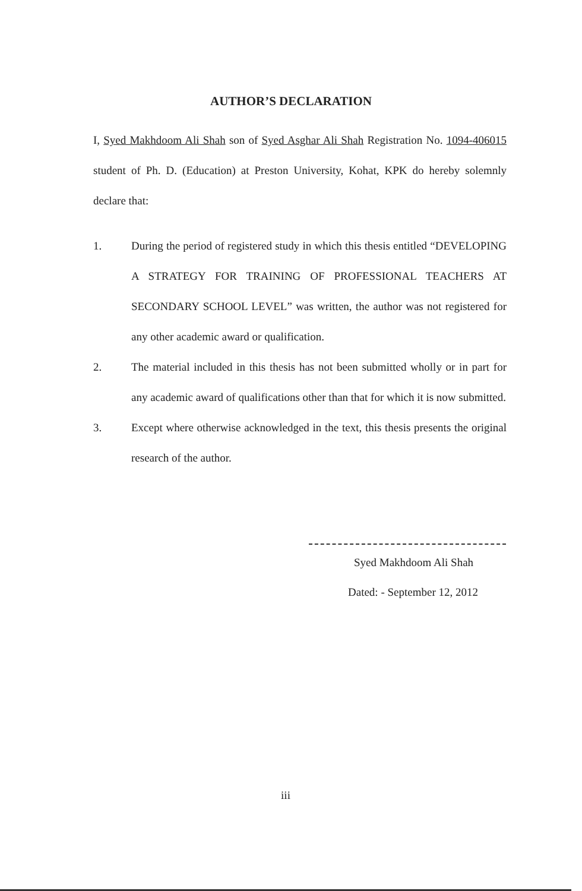AUTHOR’S DECLARATION
I, Syed Makhdoom Ali Shah son of Syed Asghar Ali Shah Registration No. 1094-406015 student of Ph. D. (Education) at Preston University, Kohat, KPK do hereby solemnly declare that:
1. During the period of registered study in which this thesis entitled “DEVELOPING A STRATEGY FOR TRAINING OF PROFESSIONAL TEACHERS AT SECONDARY SCHOOL LEVEL” was written, the author was not registered for any other academic award or qualification.
2. The material included in this thesis has not been submitted wholly or in part for any academic award of qualifications other than that for which it is now submitted.
3. Except where otherwise acknowledged in the text, this thesis presents the original research of the author.
Syed Makhdoom Ali Shah
Dated: - September 12, 2012
iii